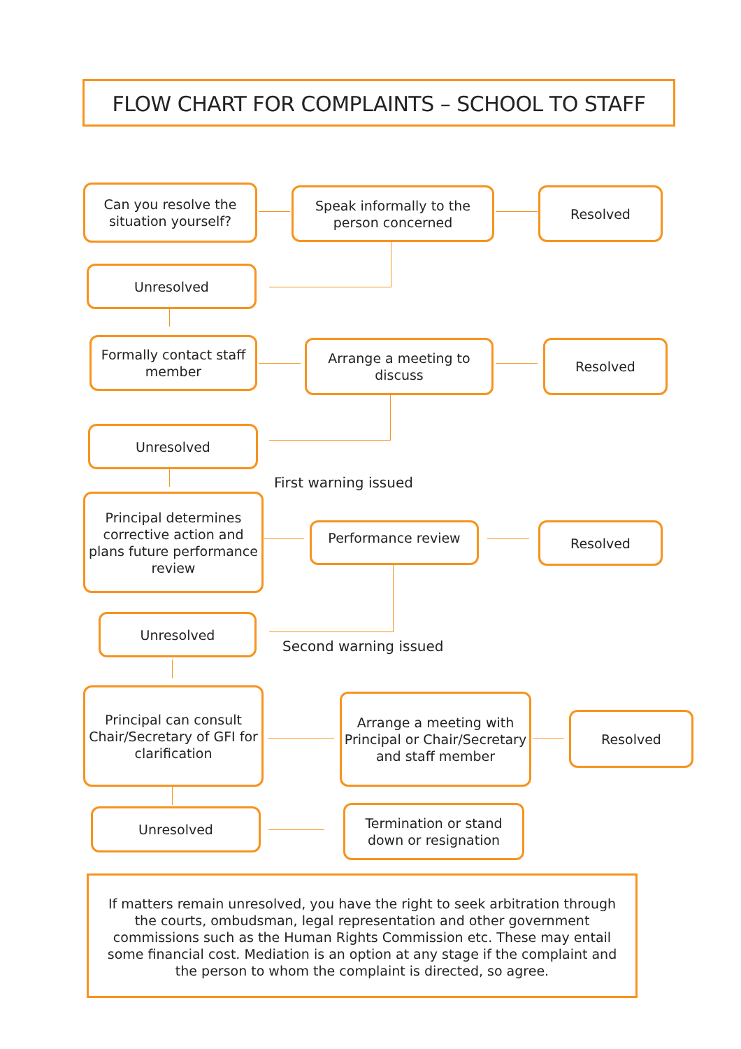FLOW CHART FOR COMPLAINTS – SCHOOL TO STAFF
Can you resolve the situation yourself?
Speak informally to the person concerned
Resolved
Unresolved
Formally contact staff member
Arrange a meeting to discuss
Resolved
Unresolved
First warning issued
Principal determines corrective action and plans future performance review
Performance review Resolved
Unresolved
Second warning issued
Principal can consult Chair/Secretary of GFI for clarification
Arrange a meeting with Principal or Chair/Secretary and staff member
Resolved
Unresolved
Termination or stand down or resignation
If matters remain unresolved, you have the right to seek arbitration through the courts, ombudsman, legal representation and other government commissions such as the Human Rights Commission etc. These may entail some financial cost. Mediation is an option at any stage if the complaint and the person to whom the complaint is directed, so agree.